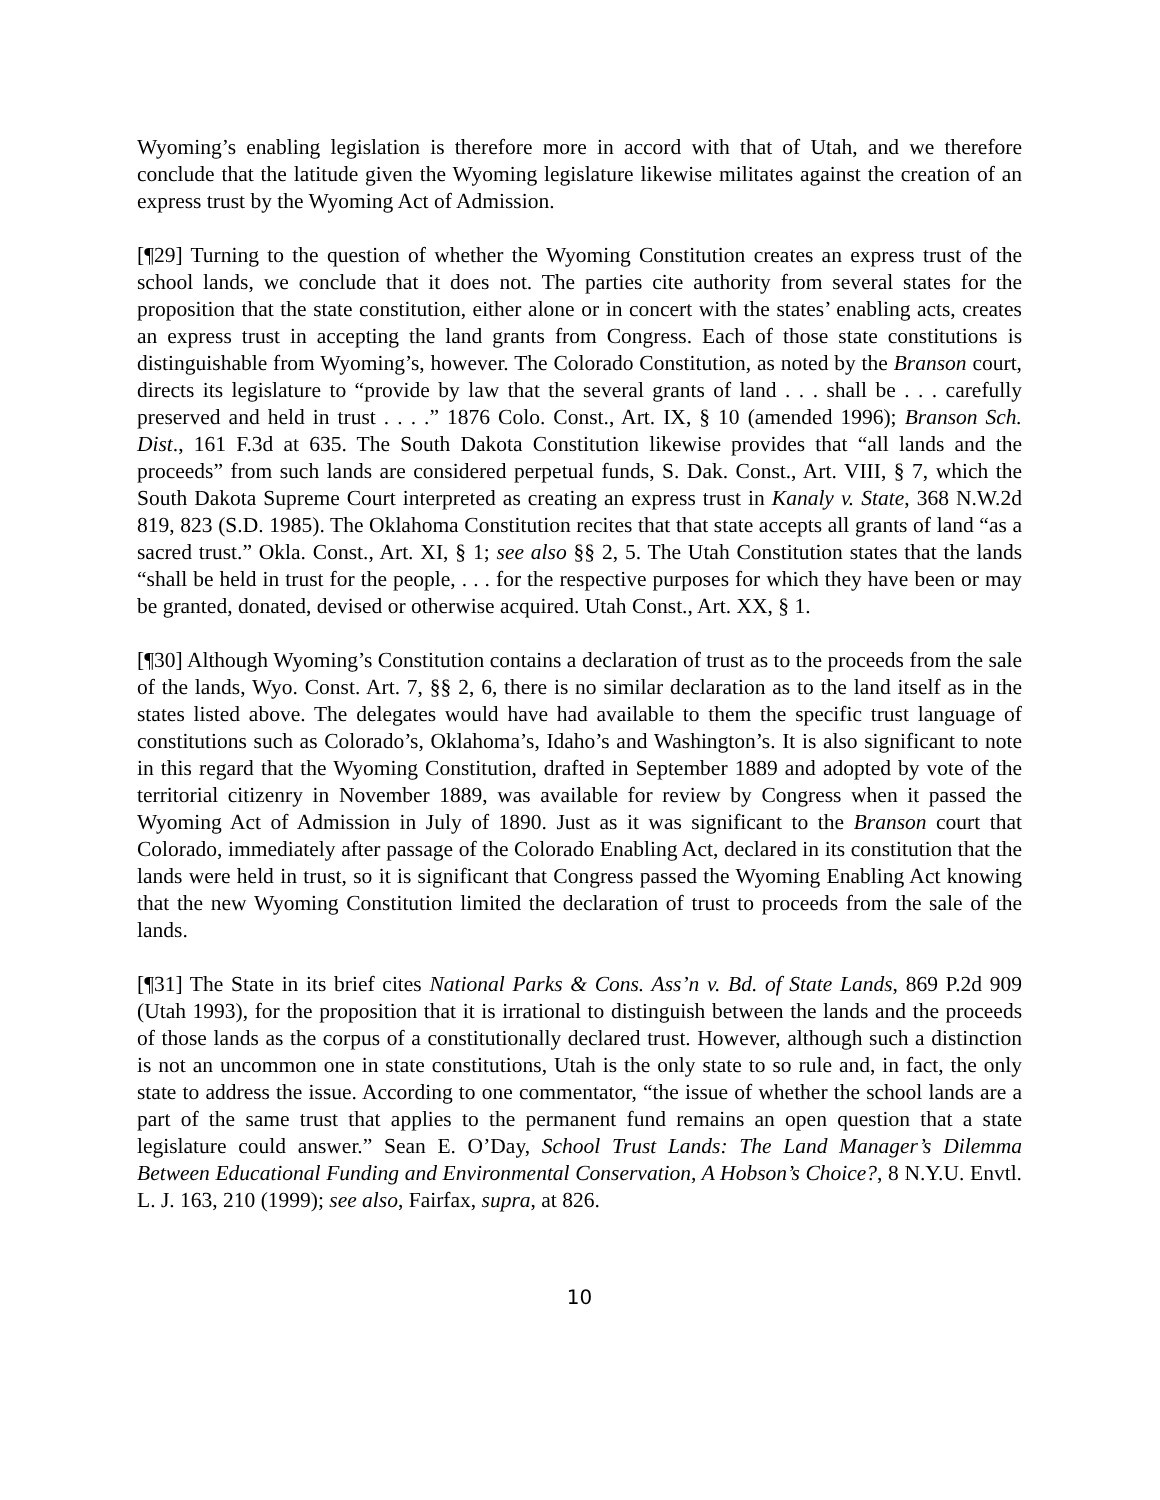Wyoming’s enabling legislation is therefore more in accord with that of Utah, and we therefore conclude that the latitude given the Wyoming legislature likewise militates against the creation of an express trust by the Wyoming Act of Admission.
[¶29] Turning to the question of whether the Wyoming Constitution creates an express trust of the school lands, we conclude that it does not. The parties cite authority from several states for the proposition that the state constitution, either alone or in concert with the states’ enabling acts, creates an express trust in accepting the land grants from Congress. Each of those state constitutions is distinguishable from Wyoming’s, however. The Colorado Constitution, as noted by the Branson court, directs its legislature to “provide by law that the several grants of land . . . shall be . . . carefully preserved and held in trust . . . .” 1876 Colo. Const., Art. IX, § 10 (amended 1996); Branson Sch. Dist., 161 F.3d at 635. The South Dakota Constitution likewise provides that “all lands and the proceeds” from such lands are considered perpetual funds, S. Dak. Const., Art. VIII, § 7, which the South Dakota Supreme Court interpreted as creating an express trust in Kanaly v. State, 368 N.W.2d 819, 823 (S.D. 1985). The Oklahoma Constitution recites that that state accepts all grants of land “as a sacred trust.” Okla. Const., Art. XI, § 1; see also §§ 2, 5. The Utah Constitution states that the lands “shall be held in trust for the people, . . . for the respective purposes for which they have been or may be granted, donated, devised or otherwise acquired. Utah Const., Art. XX, § 1.
[¶30] Although Wyoming’s Constitution contains a declaration of trust as to the proceeds from the sale of the lands, Wyo. Const. Art. 7, §§ 2, 6, there is no similar declaration as to the land itself as in the states listed above. The delegates would have had available to them the specific trust language of constitutions such as Colorado’s, Oklahoma’s, Idaho’s and Washington’s. It is also significant to note in this regard that the Wyoming Constitution, drafted in September 1889 and adopted by vote of the territorial citizenry in November 1889, was available for review by Congress when it passed the Wyoming Act of Admission in July of 1890. Just as it was significant to the Branson court that Colorado, immediately after passage of the Colorado Enabling Act, declared in its constitution that the lands were held in trust, so it is significant that Congress passed the Wyoming Enabling Act knowing that the new Wyoming Constitution limited the declaration of trust to proceeds from the sale of the lands.
[¶31] The State in its brief cites National Parks & Cons. Ass’n v. Bd. of State Lands, 869 P.2d 909 (Utah 1993), for the proposition that it is irrational to distinguish between the lands and the proceeds of those lands as the corpus of a constitutionally declared trust. However, although such a distinction is not an uncommon one in state constitutions, Utah is the only state to so rule and, in fact, the only state to address the issue. According to one commentator, “the issue of whether the school lands are a part of the same trust that applies to the permanent fund remains an open question that a state legislature could answer.” Sean E. O’Day, School Trust Lands: The Land Manager’s Dilemma Between Educational Funding and Environmental Conservation, A Hobson’s Choice?, 8 N.Y.U. Envtl. L. J. 163, 210 (1999); see also, Fairfax, supra, at 826.
10